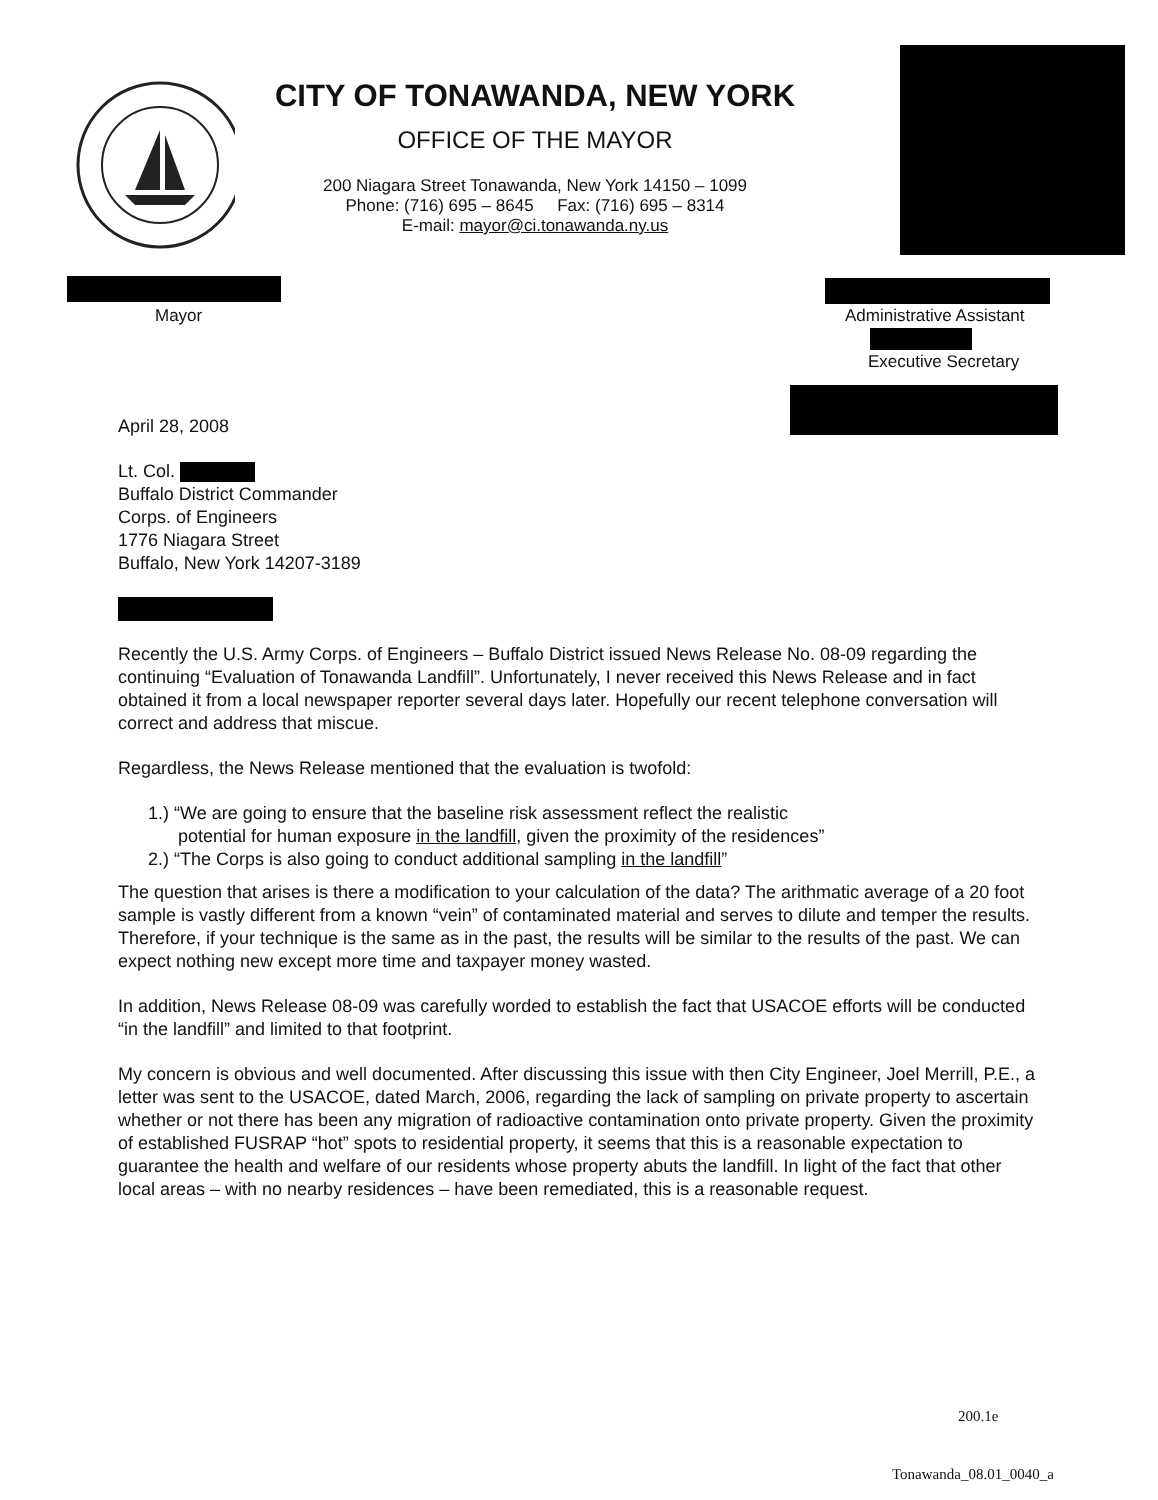CITY OF TONAWANDA, NEW YORK
OFFICE OF THE MAYOR
200 Niagara Street Tonawanda, New York 14150 – 1099
Phone: (716) 695 – 8645 Fax: (716) 695 – 8314
E-mail: mayor@ci.tonawanda.ny.us
Mayor Administrative Assistant
Executive Secretary
April 28, 2008
Lt. Col.
Buffalo District Commander
Corps. of Engineers
1776 Niagara Street
Buffalo, New York 14207-3189
Recently the U.S. Army Corps. of Engineers – Buffalo District issued News Release No. 08-09 regarding the continuing “Evaluation of Tonawanda Landfill”. Unfortunately, I never received this News Release and in fact obtained it from a local newspaper reporter several days later. Hopefully our recent telephone conversation will correct and address that miscue.
Regardless, the News Release mentioned that the evaluation is twofold:
1.) “We are going to ensure that the baseline risk assessment reflect the realistic
potential for human exposure in the landfill, given the proximity of the residences”
2.) “The Corps is also going to conduct additional sampling in the landfill”
The question that arises is there a modification to your calculation of the data? The arithmatic average of a 20 foot sample is vastly different from a known “vein” of contaminated material and serves to dilute and temper the results. Therefore, if your technique is the same as in the past, the results will be similar to the results of the past. We can expect nothing new except more time and taxpayer money wasted.
In addition, News Release 08-09 was carefully worded to establish the fact that USACOE efforts will be conducted “in the landfill” and limited to that footprint.
My concern is obvious and well documented. After discussing this issue with then City Engineer, Joel Merrill, P.E., a letter was sent to the USACOE, dated March, 2006, regarding the lack of sampling on private property to ascertain whether or not there has been any migration of radioactive contamination onto private property. Given the proximity of established FUSRAP “hot” spots to residential property, it seems that this is a reasonable expectation to guarantee the health and welfare of our residents whose property abuts the landfill. In light of the fact that other local areas – with no nearby residences – have been remediated, this is a reasonable request.
200.1e
Tonawanda_08.01_0040_a